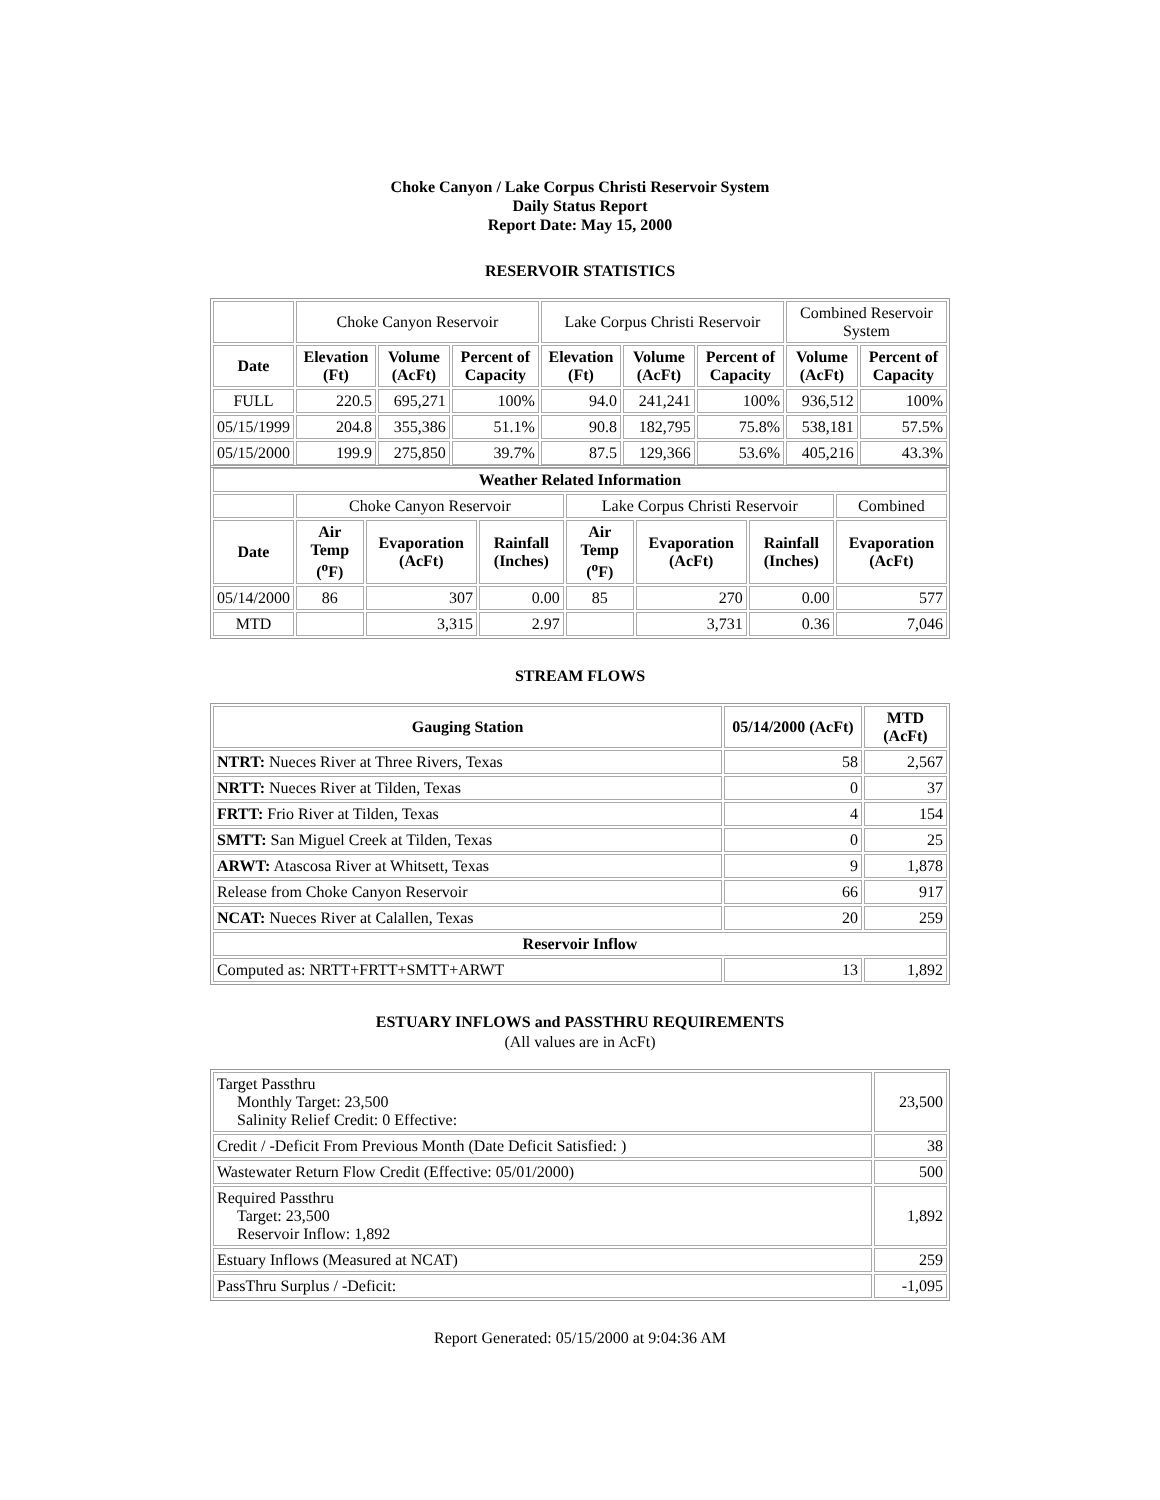Choke Canyon / Lake Corpus Christi Reservoir System
Daily Status Report
Report Date: May 15, 2000
RESERVOIR STATISTICS
| | Choke Canyon Reservoir | | | Lake Corpus Christi Reservoir | | | Combined Reservoir System | |
| Date | Elevation (Ft) | Volume (AcFt) | Percent of Capacity | Elevation (Ft) | Volume (AcFt) | Percent of Capacity | Volume (AcFt) | Percent of Capacity |
| FULL | 220.5 | 695,271 | 100% | 94.0 | 241,241 | 100% | 936,512 | 100% |
| 05/15/1999 | 204.8 | 355,386 | 51.1% | 90.8 | 182,795 | 75.8% | 538,181 | 57.5% |
| 05/15/2000 | 199.9 | 275,850 | 39.7% | 87.5 | 129,366 | 53.6% | 405,216 | 43.3% |
| Weather Related Information | | | | | | | |
| --- | --- | --- | --- | --- | --- | --- | --- |
| | Choke Canyon Reservoir | | | Lake Corpus Christi Reservoir | | | Combined |
| Date | Air Temp (<sup>o</sup>F) | Evaporation (AcFt) | Rainfall (Inches) | Air Temp (<sup>o</sup>F) | Evaporation (AcFt) | Rainfall (Inches) | Evaporation (AcFt) |
| 05/14/2000 | 86 | 307 | 0.00 | 85 | 270 | 0.00 | 577 |
| MTD | | 3,315 | 2.97 | | 3,731 | 0.36 | 7,046 |
STREAM FLOWS
| Gauging Station | 05/14/2000 (AcFt) | MTD (AcFt) |
| --- | --- | --- |
| NTRT: Nueces River at Three Rivers, Texas | 58 | 2,567 |
| NRTT: Nueces River at Tilden, Texas | 0 | 37 |
| FRTT: Frio River at Tilden, Texas | 4 | 154 |
| SMTT: San Miguel Creek at Tilden, Texas | 0 | 25 |
| ARWT: Atascosa River at Whitsett, Texas | 9 | 1,878 |
| Release from Choke Canyon Reservoir | 66 | 917 |
| NCAT: Nueces River at Calallen, Texas | 20 | 259 |
| Reservoir Inflow | | |
| Computed as: NRTT+FRTT+SMTT+ARWT | 13 | 1,892 |
ESTUARY INFLOWS and PASSTHRU REQUIREMENTS
(All values are in AcFt)
| Target Passthru Monthly Target: 23,500 Salinity Relief Credit: 0 Effective: | 23,500 |
| Credit / -Deficit From Previous Month (Date Deficit Satisfied: ) | 38 |
| Wastewater Return Flow Credit (Effective: 05/01/2000) | 500 |
| Required Passthru Target: 23,500 Reservoir Inflow: 1,892 | 1,892 |
| Estuary Inflows (Measured at NCAT) | 259 |
| PassThru Surplus / -Deficit: | -1,095 |
Report Generated: 05/15/2000 at 9:04:36 AM